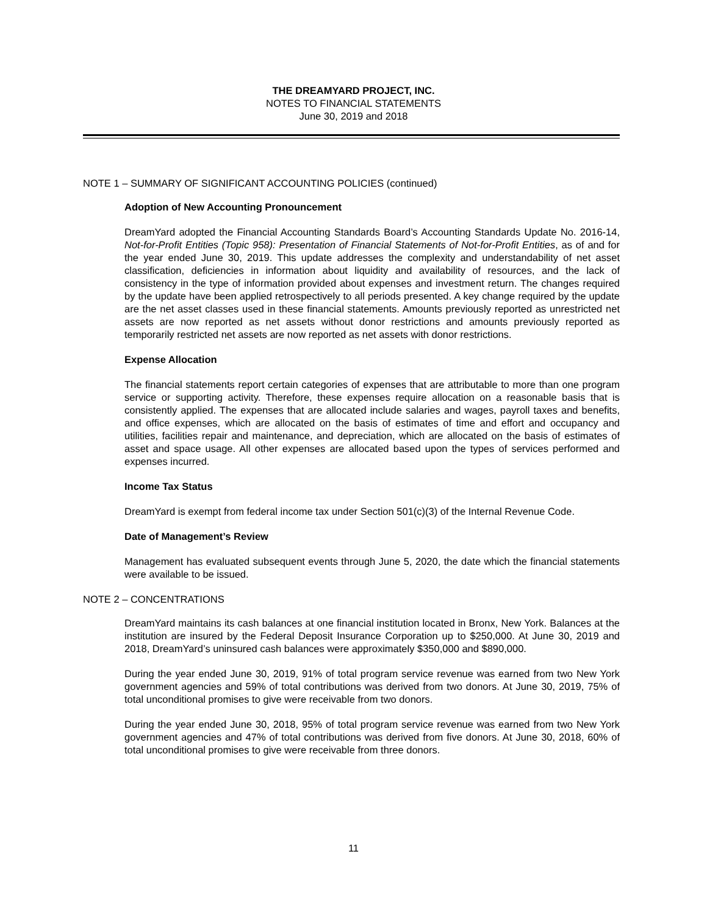THE DREAMYARD PROJECT, INC.
NOTES TO FINANCIAL STATEMENTS
June 30, 2019 and 2018
NOTE 1 – SUMMARY OF SIGNIFICANT ACCOUNTING POLICIES (continued)
Adoption of New Accounting Pronouncement
DreamYard adopted the Financial Accounting Standards Board’s Accounting Standards Update No. 2016-14, Not-for-Profit Entities (Topic 958): Presentation of Financial Statements of Not-for-Profit Entities, as of and for the year ended June 30, 2019. This update addresses the complexity and understandability of net asset classification, deficiencies in information about liquidity and availability of resources, and the lack of consistency in the type of information provided about expenses and investment return. The changes required by the update have been applied retrospectively to all periods presented. A key change required by the update are the net asset classes used in these financial statements. Amounts previously reported as unrestricted net assets are now reported as net assets without donor restrictions and amounts previously reported as temporarily restricted net assets are now reported as net assets with donor restrictions.
Expense Allocation
The financial statements report certain categories of expenses that are attributable to more than one program service or supporting activity. Therefore, these expenses require allocation on a reasonable basis that is consistently applied. The expenses that are allocated include salaries and wages, payroll taxes and benefits, and office expenses, which are allocated on the basis of estimates of time and effort and occupancy and utilities, facilities repair and maintenance, and depreciation, which are allocated on the basis of estimates of asset and space usage. All other expenses are allocated based upon the types of services performed and expenses incurred.
Income Tax Status
DreamYard is exempt from federal income tax under Section 501(c)(3) of the Internal Revenue Code.
Date of Management’s Review
Management has evaluated subsequent events through June 5, 2020, the date which the financial statements were available to be issued.
NOTE 2 – CONCENTRATIONS
DreamYard maintains its cash balances at one financial institution located in Bronx, New York. Balances at the institution are insured by the Federal Deposit Insurance Corporation up to $250,000. At June 30, 2019 and 2018, DreamYard’s uninsured cash balances were approximately $350,000 and $890,000.
During the year ended June 30, 2019, 91% of total program service revenue was earned from two New York government agencies and 59% of total contributions was derived from two donors. At June 30, 2019, 75% of total unconditional promises to give were receivable from two donors.
During the year ended June 30, 2018, 95% of total program service revenue was earned from two New York government agencies and 47% of total contributions was derived from five donors. At June 30, 2018, 60% of total unconditional promises to give were receivable from three donors.
11